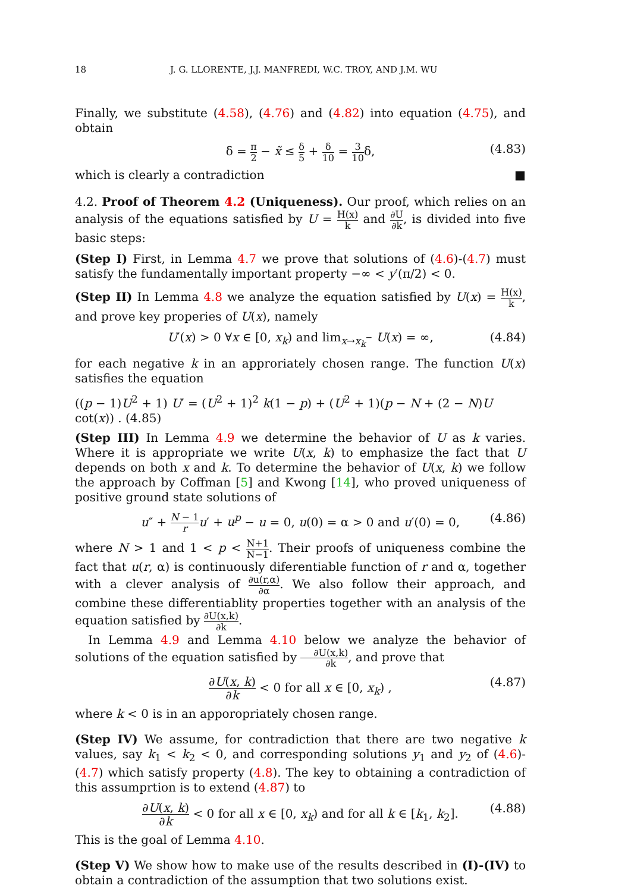18 J. G. LLORENTE, J.J. MANFREDI, W.C. TROY, AND J.M. WU
Finally, we substitute (4.58), (4.76) and (4.82) into equation (4.75), and obtain
δ = π 2 − x̃ ≤ δ 5 + δ 10 = 3 10δ, (4.83)
which is clearly a contradiction ■
4.2. Proof of Theorem 4.2 (Uniqueness). Our proof, which relies on an analysis of the equations satisfied by U = H(x) k and ∂U ∂k, is divided into five basic steps:
(Step I) First, in Lemma 4.7 we prove that solutions of (4.6)-(4.7) must satisfy the fundamentally important property −∞ < y′(π/2) < 0.
(Step II) In Lemma 4.8 we analyze the equation satisfied by U(x) = H(x) k, and prove key properies of U(x), namely
U′(x) > 0 ∀x ∈ [0, x<sub>k</sub>) and lim<sub>x→x<sub>k</sub><sup>−</sup></sub> U(x) = ∞, (4.84)
for each negative k in an approriately chosen range. The function U(x) satisfies the equation
((p − 1)U<sup>2</sup> + 1) U′ = (U<sup>2</sup> + 1)<sup>2</sup> k(1 − p) + (U<sup>2</sup> + 1)(p − N + (2 − N)U cot(x)) . (4.85)
(Step III) In Lemma 4.9 we determine the behavior of U as k varies. Where it is appropriate we write U(x, k) to emphasize the fact that U depends on both x and k. To determine the behavior of U(x, k) we follow the approach by Coffman [5] and Kwong [14], who proved uniqueness of positive ground state solutions of
u″ + N − 1 r u′ + u<sup>p</sup> − u = 0, u(0) = α > 0 and u′(0) = 0, (4.86)
where N > 1 and 1 < p < N+1 N−1. Their proofs of uniqueness combine the fact that u(r, α) is continuously diferentiable function of r and α, together with a clever analysis of ∂u(r,α) ∂α. We also follow their approach, and combine these differentiablity properties together with an analysis of the equation satisfied by ∂U(x,k) ∂k.
In Lemma 4.9 and Lemma 4.10 below we analyze the behavior of solutions of the equation satisfied by ∂U(x,k) ∂k, and prove that
∂U(x, k) ∂k < 0 for all x ∈ [0, x<sub>k</sub>) , (4.87)
where k < 0 is in an apporopriately chosen range.
(Step IV) We assume, for contradiction that there are two negative k values, say k<sub>1</sub> < k<sub>2</sub> < 0, and corresponding solutions y<sub>1</sub> and y<sub>2</sub> of (4.6)-(4.7) which satisfy property (4.8). The key to obtaining a contradiction of this assumprtion is to extend (4.87) to
∂U(x, k) ∂k < 0 for all x ∈ [0, x<sub>k</sub>) and for all k ∈ [k<sub>1</sub>, k<sub>2</sub>]. (4.88)
This is the goal of Lemma 4.10.
(Step V) We show how to make use of the results described in (I)-(IV) to obtain a contradiction of the assumption that two solutions exist.